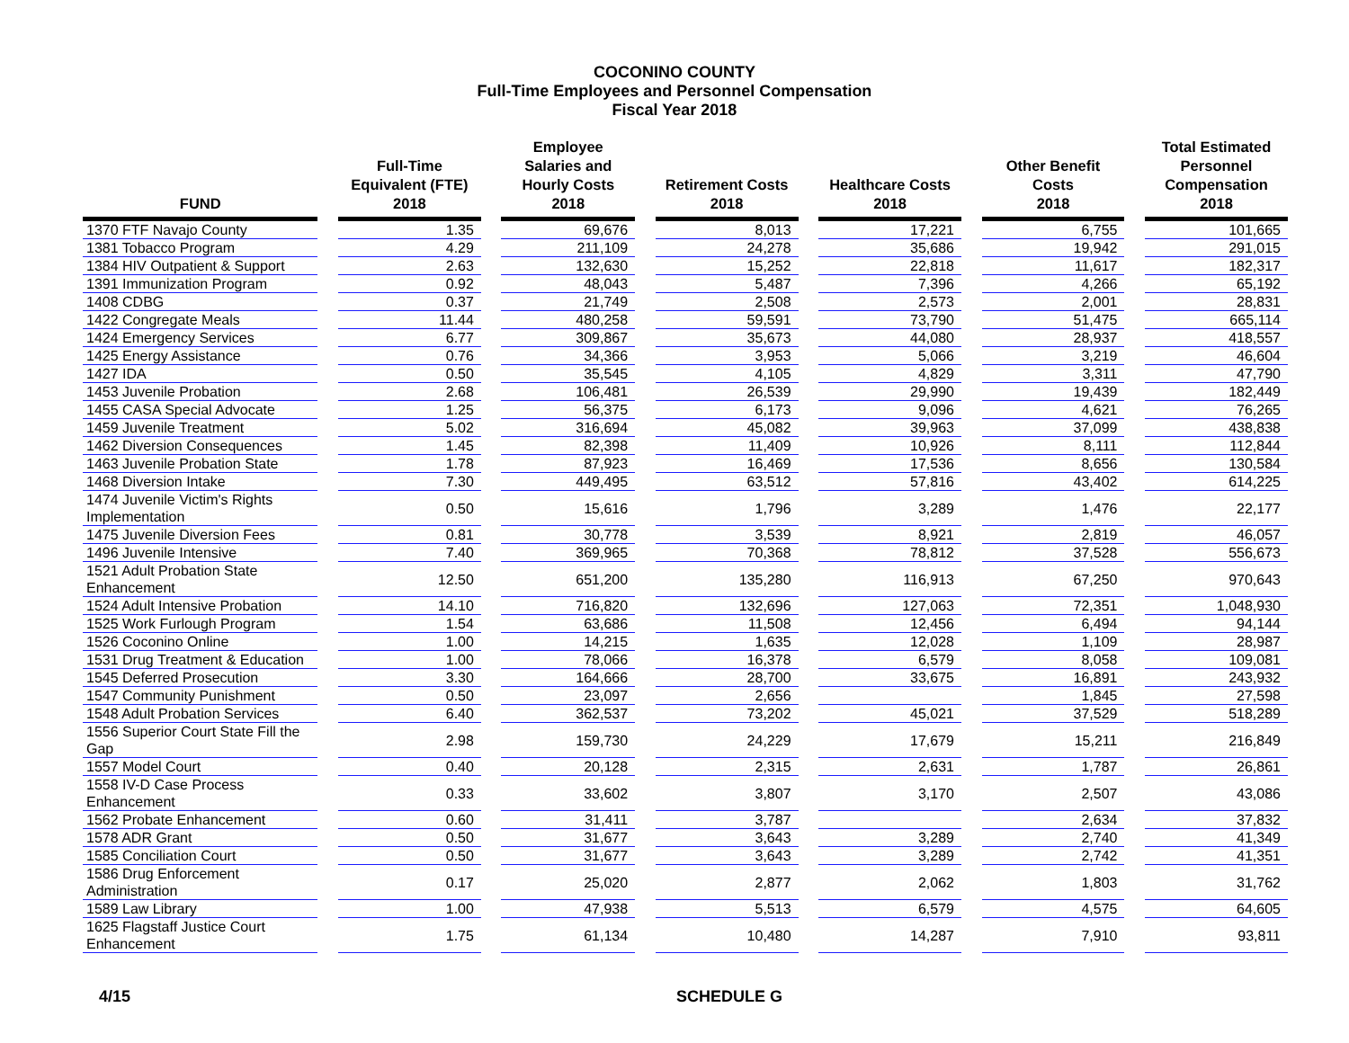COCONINO COUNTY
Full-Time Employees and Personnel Compensation
Fiscal Year 2018
| FUND | | Full-Time Equivalent (FTE) 2018 | | Employee Salaries and Hourly Costs 2018 | | Retirement Costs 2018 | | Healthcare Costs 2018 | | Other Benefit Costs 2018 | | Total Estimated Personnel Compensation 2018 |
| --- | --- | --- | --- | --- | --- | --- | --- | --- | --- | --- | --- | --- |
| 1370 FTF Navajo County | | 1.35 | | 69,676 | | 8,013 | | 17,221 | | 6,755 | | 101,665 |
| 1381 Tobacco Program | | 4.29 | | 211,109 | | 24,278 | | 35,686 | | 19,942 | | 291,015 |
| 1384 HIV Outpatient & Support | | 2.63 | | 132,630 | | 15,252 | | 22,818 | | 11,617 | | 182,317 |
| 1391 Immunization Program | | 0.92 | | 48,043 | | 5,487 | | 7,396 | | 4,266 | | 65,192 |
| 1408 CDBG | | 0.37 | | 21,749 | | 2,508 | | 2,573 | | 2,001 | | 28,831 |
| 1422 Congregate Meals | | 11.44 | | 480,258 | | 59,591 | | 73,790 | | 51,475 | | 665,114 |
| 1424 Emergency Services | | 6.77 | | 309,867 | | 35,673 | | 44,080 | | 28,937 | | 418,557 |
| 1425 Energy Assistance | | 0.76 | | 34,366 | | 3,953 | | 5,066 | | 3,219 | | 46,604 |
| 1427 IDA | | 0.50 | | 35,545 | | 4,105 | | 4,829 | | 3,311 | | 47,790 |
| 1453 Juvenile Probation | | 2.68 | | 106,481 | | 26,539 | | 29,990 | | 19,439 | | 182,449 |
| 1455 CASA Special Advocate | | 1.25 | | 56,375 | | 6,173 | | 9,096 | | 4,621 | | 76,265 |
| 1459 Juvenile Treatment | | 5.02 | | 316,694 | | 45,082 | | 39,963 | | 37,099 | | 438,838 |
| 1462 Diversion Consequences | | 1.45 | | 82,398 | | 11,409 | | 10,926 | | 8,111 | | 112,844 |
| 1463 Juvenile Probation State | | 1.78 | | 87,923 | | 16,469 | | 17,536 | | 8,656 | | 130,584 |
| 1468 Diversion Intake | | 7.30 | | 449,495 | | 63,512 | | 57,816 | | 43,402 | | 614,225 |
| 1474 Juvenile Victim's Rights Implementation | | 0.50 | | 15,616 | | 1,796 | | 3,289 | | 1,476 | | 22,177 |
| 1475 Juvenile Diversion Fees | | 0.81 | | 30,778 | | 3,539 | | 8,921 | | 2,819 | | 46,057 |
| 1496 Juvenile Intensive | | 7.40 | | 369,965 | | 70,368 | | 78,812 | | 37,528 | | 556,673 |
| 1521 Adult Probation State Enhancement | | 12.50 | | 651,200 | | 135,280 | | 116,913 | | 67,250 | | 970,643 |
| 1524 Adult Intensive Probation | | 14.10 | | 716,820 | | 132,696 | | 127,063 | | 72,351 | | 1,048,930 |
| 1525 Work Furlough Program | | 1.54 | | 63,686 | | 11,508 | | 12,456 | | 6,494 | | 94,144 |
| 1526 Coconino Online | | 1.00 | | 14,215 | | 1,635 | | 12,028 | | 1,109 | | 28,987 |
| 1531 Drug Treatment & Education | | 1.00 | | 78,066 | | 16,378 | | 6,579 | | 8,058 | | 109,081 |
| 1545 Deferred Prosecution | | 3.30 | | 164,666 | | 28,700 | | 33,675 | | 16,891 | | 243,932 |
| 1547 Community Punishment | | 0.50 | | 23,097 | | 2,656 | | | | 1,845 | | 27,598 |
| 1548 Adult Probation Services | | 6.40 | | 362,537 | | 73,202 | | 45,021 | | 37,529 | | 518,289 |
| 1556 Superior Court State Fill the Gap | | 2.98 | | 159,730 | | 24,229 | | 17,679 | | 15,211 | | 216,849 |
| 1557 Model Court | | 0.40 | | 20,128 | | 2,315 | | 2,631 | | 1,787 | | 26,861 |
| 1558 IV-D Case Process Enhancement | | 0.33 | | 33,602 | | 3,807 | | 3,170 | | 2,507 | | 43,086 |
| 1562 Probate Enhancement | | 0.60 | | 31,411 | | 3,787 | | | | 2,634 | | 37,832 |
| 1578 ADR Grant | | 0.50 | | 31,677 | | 3,643 | | 3,289 | | 2,740 | | 41,349 |
| 1585 Conciliation Court | | 0.50 | | 31,677 | | 3,643 | | 3,289 | | 2,742 | | 41,351 |
| 1586 Drug Enforcement Administration | | 0.17 | | 25,020 | | 2,877 | | 2,062 | | 1,803 | | 31,762 |
| 1589 Law Library | | 1.00 | | 47,938 | | 5,513 | | 6,579 | | 4,575 | | 64,605 |
| 1625 Flagstaff Justice Court Enhancement | | 1.75 | | 61,134 | | 10,480 | | 14,287 | | 7,910 | | 93,811 |
4/15 SCHEDULE G